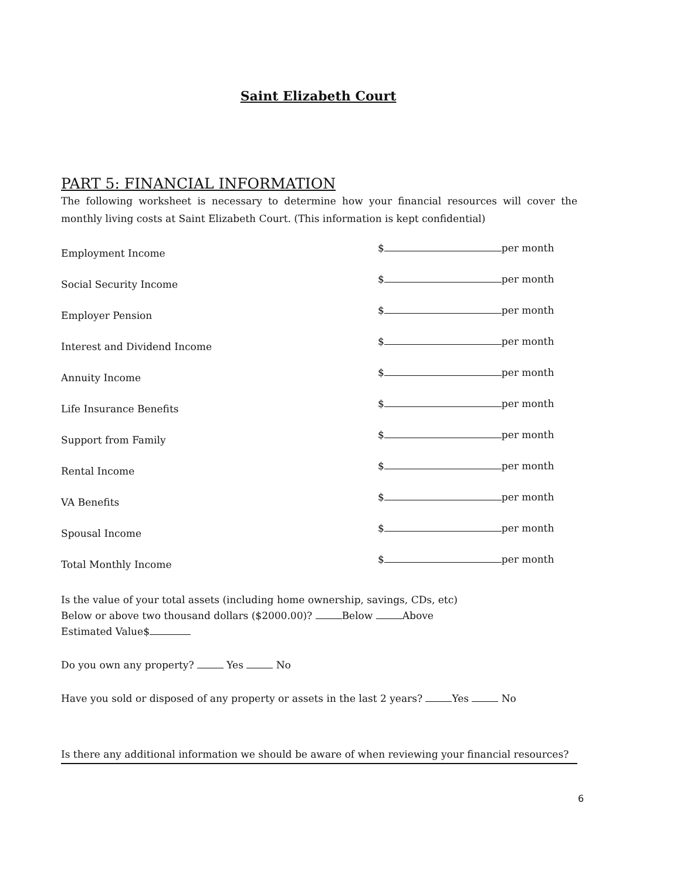Saint Elizabeth Court
PART 5: FINANCIAL INFORMATION
The following worksheet is necessary to determine how your financial resources will cover the monthly living costs at Saint Elizabeth Court. (This information is kept confidential)
Employment Income
$ per month
Social Security Income
$ per month
Employer Pension
$ per month
Interest and Dividend Income
$ per month
Annuity Income
$ per month
Life Insurance Benefits
$ per month
Support from Family
$ per month
Rental Income
$ per month
VA Benefits
$ per month
Spousal Income
$ per month
Total Monthly Income
$ per month
Is the value of your total assets (including home ownership, savings, CDs, etc)
Below or above two thousand dollars ($2000.00)? Below Above
Estimated Value$
Do you own any property? Yes No
Have you sold or disposed of any property or assets in the last 2 years? Yes No
Is there any additional information we should be aware of when reviewing your financial resources?
6